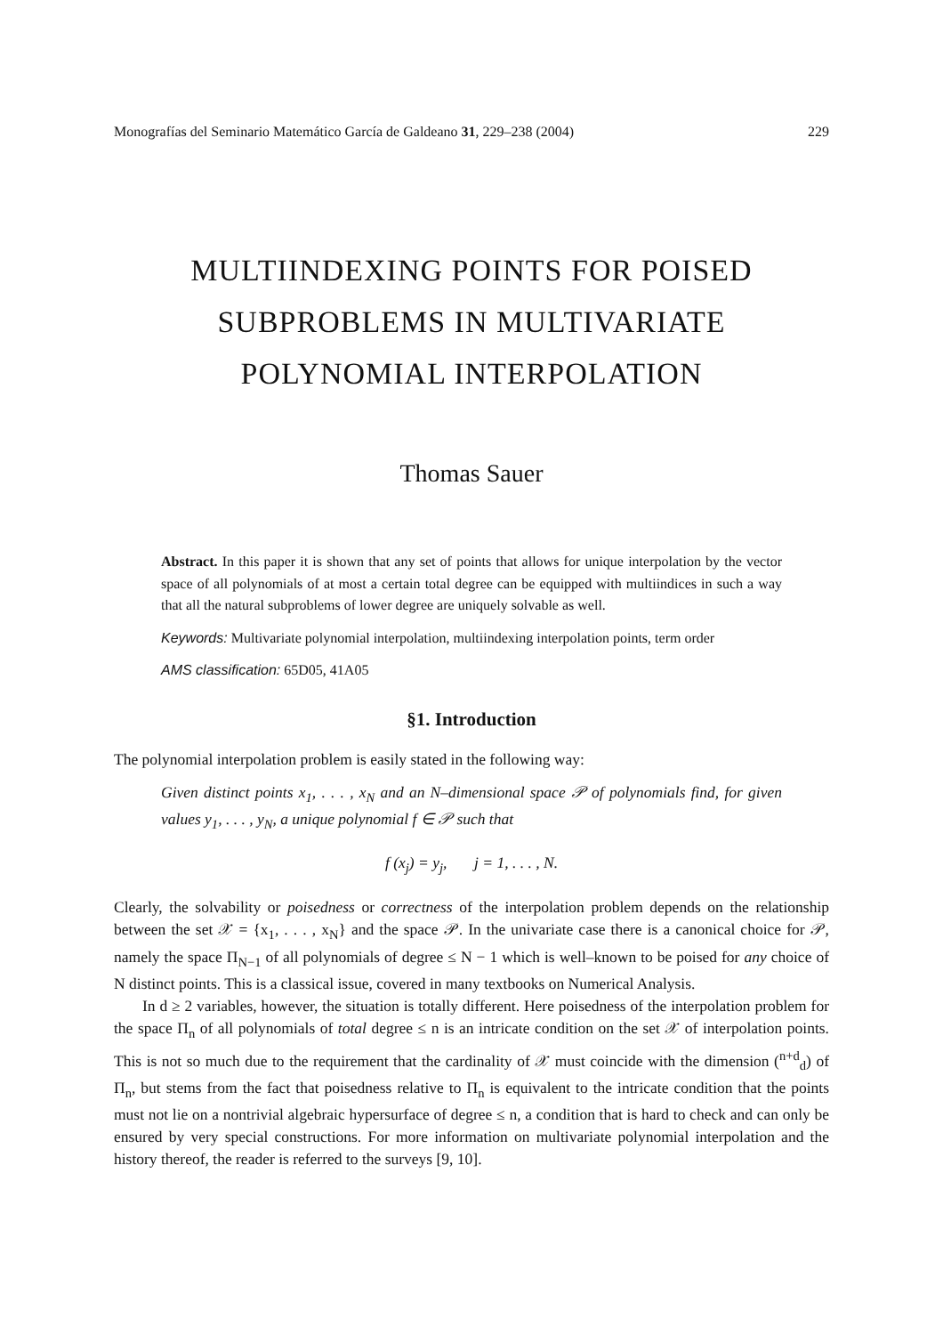Monografías del Seminario Matemático García de Galdeano 31, 229–238 (2004) 229
MULTIINDEXING POINTS FOR POISED
SUBPROBLEMS IN MULTIVARIATE
POLYNOMIAL INTERPOLATION
Thomas Sauer
Abstract. In this paper it is shown that any set of points that allows for unique interpolation by the vector space of all polynomials of at most a certain total degree can be equipped with multiindices in such a way that all the natural subproblems of lower degree are uniquely solvable as well.
Keywords: Multivariate polynomial interpolation, multiindexing interpolation points, term order
AMS classification: 65D05, 41A05
§1. Introduction
The polynomial interpolation problem is easily stated in the following way:
Given distinct points x<sub>1</sub>, . . . , x<sub>N</sub> and an N–dimensional space 𝒫 of polynomials find, for given values y<sub>1</sub>, . . . , y<sub>N</sub>, a unique polynomial f ∈ 𝒫 such that
f (x<sub>j</sub>) = y<sub>j</sub>, j = 1, . . . , N.
Clearly, the solvability or poisedness or correctness of the interpolation problem depends on the relationship between the set 𝒳 = {x<sub>1</sub>, . . . , x<sub>N</sub>} and the space 𝒫. In the univariate case there is a canonical choice for 𝒫, namely the space Π<sub>N−1</sub> of all polynomials of degree ≤ N − 1 which is well–known to be poised for any choice of N distinct points. This is a classical issue, covered in many textbooks on Numerical Analysis.
In d ≥ 2 variables, however, the situation is totally different. Here poisedness of the interpolation problem for the space Π<sub>n</sub> of all polynomials of total degree ≤ n is an intricate condition on the set 𝒳 of interpolation points. This is not so much due to the requirement that the cardinality of 𝒳 must coincide with the dimension (<sup>n+d</sup><sub>d</sub>) of Π<sub>n</sub>, but stems from the fact that poisedness relative to Π<sub>n</sub> is equivalent to the intricate condition that the points must not lie on a nontrivial algebraic hypersurface of degree ≤ n, a condition that is hard to check and can only be ensured by very special constructions. For more information on multivariate polynomial interpolation and the history thereof, the reader is referred to the surveys [9, 10].